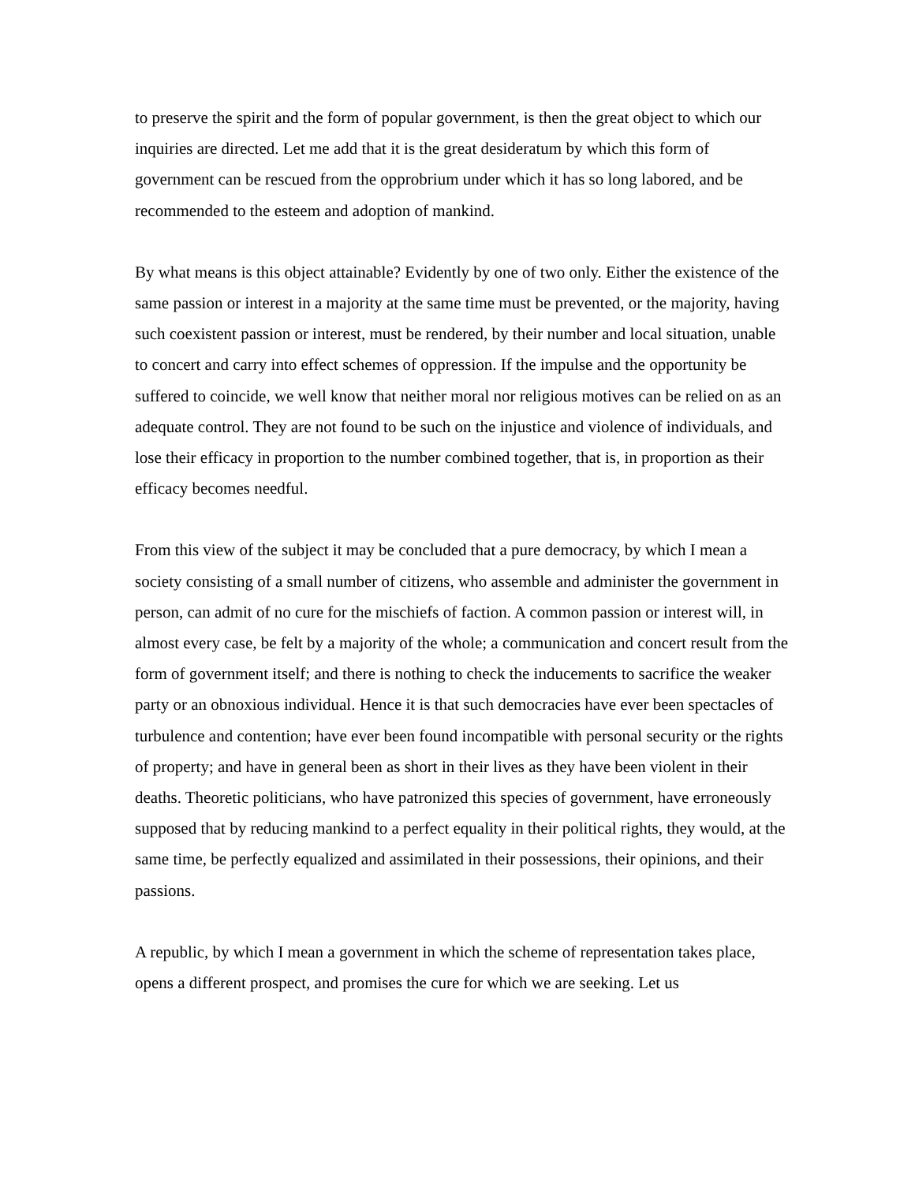to preserve the spirit and the form of popular government, is then the great object to which our inquiries are directed. Let me add that it is the great desideratum by which this form of government can be rescued from the opprobrium under which it has so long labored, and be recommended to the esteem and adoption of mankind.
By what means is this object attainable? Evidently by one of two only. Either the existence of the same passion or interest in a majority at the same time must be prevented, or the majority, having such coexistent passion or interest, must be rendered, by their number and local situation, unable to concert and carry into effect schemes of oppression. If the impulse and the opportunity be suffered to coincide, we well know that neither moral nor religious motives can be relied on as an adequate control. They are not found to be such on the injustice and violence of individuals, and lose their efficacy in proportion to the number combined together, that is, in proportion as their efficacy becomes needful.
From this view of the subject it may be concluded that a pure democracy, by which I mean a society consisting of a small number of citizens, who assemble and administer the government in person, can admit of no cure for the mischiefs of faction. A common passion or interest will, in almost every case, be felt by a majority of the whole; a communication and concert result from the form of government itself; and there is nothing to check the inducements to sacrifice the weaker party or an obnoxious individual. Hence it is that such democracies have ever been spectacles of turbulence and contention; have ever been found incompatible with personal security or the rights of property; and have in general been as short in their lives as they have been violent in their deaths. Theoretic politicians, who have patronized this species of government, have erroneously supposed that by reducing mankind to a perfect equality in their political rights, they would, at the same time, be perfectly equalized and assimilated in their possessions, their opinions, and their passions.
A republic, by which I mean a government in which the scheme of representation takes place, opens a different prospect, and promises the cure for which we are seeking. Let us